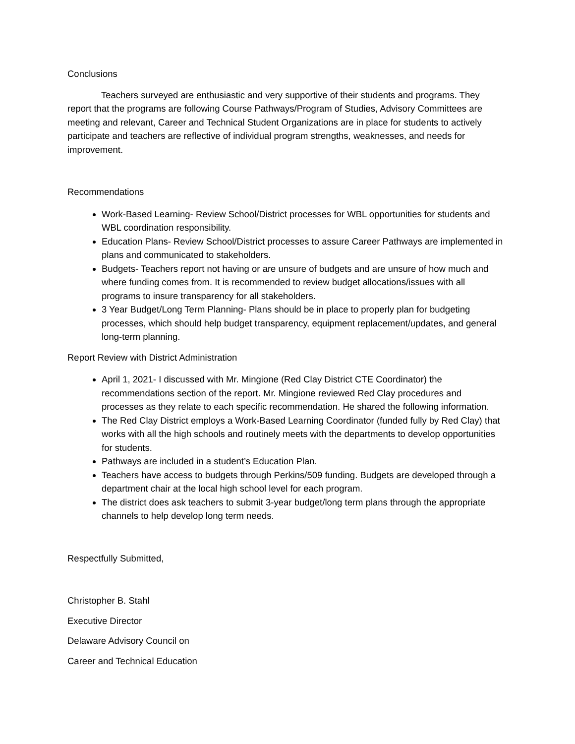Conclusions
Teachers surveyed are enthusiastic and very supportive of their students and programs. They report that the programs are following Course Pathways/Program of Studies, Advisory Committees are meeting and relevant, Career and Technical Student Organizations are in place for students to actively participate and teachers are reflective of individual program strengths, weaknesses, and needs for improvement.
Recommendations
Work-Based Learning- Review School/District processes for WBL opportunities for students and WBL coordination responsibility.
Education Plans- Review School/District processes to assure Career Pathways are implemented in plans and communicated to stakeholders.
Budgets- Teachers report not having or are unsure of budgets and are unsure of how much and where funding comes from. It is recommended to review budget allocations/issues with all programs to insure transparency for all stakeholders.
3 Year Budget/Long Term Planning- Plans should be in place to properly plan for budgeting processes, which should help budget transparency, equipment replacement/updates, and general long-term planning.
Report Review with District Administration
April 1, 2021- I discussed with Mr. Mingione (Red Clay District CTE Coordinator) the recommendations section of the report. Mr. Mingione reviewed Red Clay procedures and processes as they relate to each specific recommendation. He shared the following information.
The Red Clay District employs a Work-Based Learning Coordinator (funded fully by Red Clay) that works with all the high schools and routinely meets with the departments to develop opportunities for students.
Pathways are included in a student’s Education Plan.
Teachers have access to budgets through Perkins/509 funding. Budgets are developed through a department chair at the local high school level for each program.
The district does ask teachers to submit 3-year budget/long term plans through the appropriate channels to help develop long term needs.
Respectfully Submitted,
Christopher B. Stahl
Executive Director
Delaware Advisory Council on
Career and Technical Education